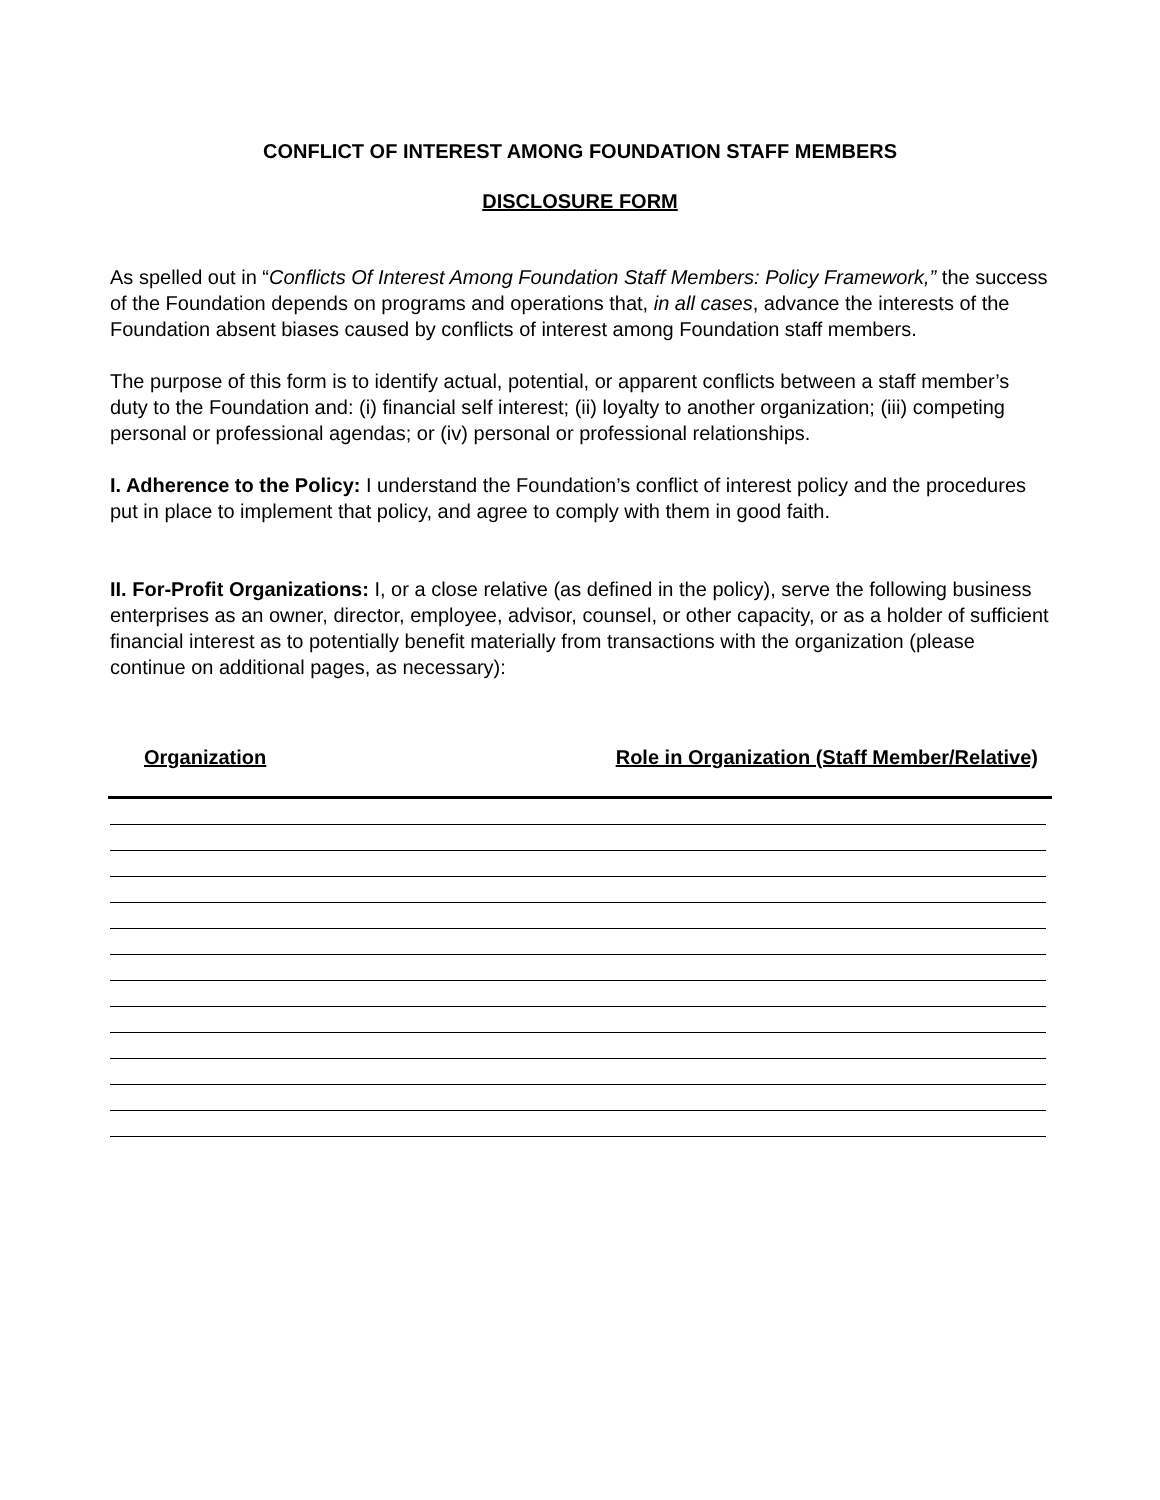CONFLICT OF INTEREST AMONG FOUNDATION STAFF MEMBERS
DISCLOSURE FORM
As spelled out in “Conflicts Of Interest Among Foundation Staff Members: Policy Framework,” the success of the Foundation depends on programs and operations that, in all cases, advance the interests of the Foundation absent biases caused by conflicts of interest among Foundation staff members.
The purpose of this form is to identify actual, potential, or apparent conflicts between a staff member’s duty to the Foundation and: (i) financial self interest; (ii) loyalty to another organization; (iii) competing personal or professional agendas; or (iv) personal or professional relationships.
I. Adherence to the Policy: I understand the Foundation’s conflict of interest policy and the procedures put in place to implement that policy, and agree to comply with them in good faith.
II. For-Profit Organizations: I, or a close relative (as defined in the policy), serve the following business enterprises as an owner, director, employee, advisor, counsel, or other capacity, or as a holder of sufficient financial interest as to potentially benefit materially from transactions with the organization (please continue on additional pages, as necessary):
Organization Role in Organization (Staff Member/Relative)